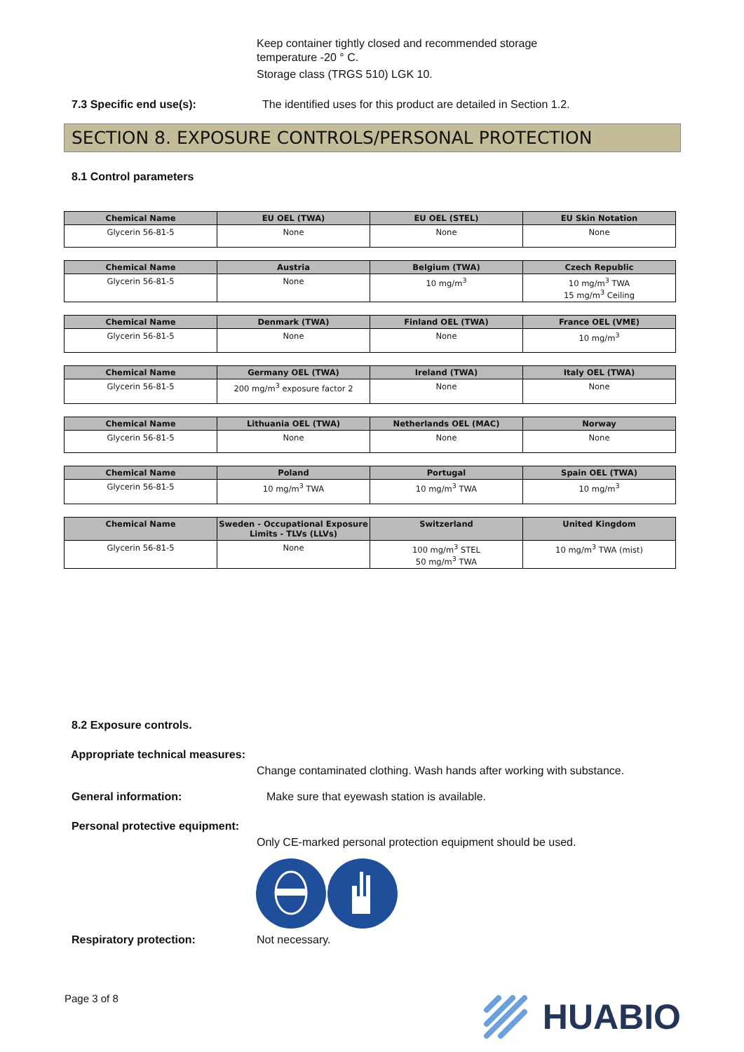Keep container tightly closed and recommended storage
temperature -20 ° C.
Storage class (TRGS 510) LGK 10.
7.3 Specific end use(s): The identified uses for this product are detailed in Section 1.2.
SECTION 8. EXPOSURE CONTROLS/PERSONAL PROTECTION
8.1 Control parameters
| Chemical Name | EU OEL (TWA) | EU OEL (STEL) | EU Skin Notation |
| --- | --- | --- | --- |
| Glycerin 56-81-5 | None | None | None |
| Chemical Name | Austria | Belgium (TWA) | Czech Republic |
| --- | --- | --- | --- |
| Glycerin 56-81-5 | None | 10 mg/m<sup>3</sup> | 10 mg/m<sup>3</sup> TWA 15 mg/m<sup>3</sup> Ceiling |
| Chemical Name | Denmark (TWA) | Finland OEL (TWA) | France OEL (VME) |
| --- | --- | --- | --- |
| Glycerin 56-81-5 | None | None | 10 mg/m<sup>3</sup> |
| Chemical Name | Germany OEL (TWA) | Ireland (TWA) | Italy OEL (TWA) |
| --- | --- | --- | --- |
| Glycerin 56-81-5 | 200 mg/m<sup>3</sup> exposure factor 2 | None | None |
| Chemical Name | Lithuania OEL (TWA) | Netherlands OEL (MAC) | Norway |
| --- | --- | --- | --- |
| Glycerin 56-81-5 | None | None | None |
| Chemical Name | Poland | Portugal | Spain OEL (TWA) |
| --- | --- | --- | --- |
| Glycerin 56-81-5 | 10 mg/m<sup>3</sup> TWA | 10 mg/m<sup>3</sup> TWA | 10 mg/m<sup>3</sup> |
| Chemical Name | Sweden - Occupational Exposure Limits - TLVs (LLVs) | Switzerland | United Kingdom |
| --- | --- | --- | --- |
| Glycerin 56-81-5 | None | 100 mg/m<sup>3</sup> STEL 50 mg/m<sup>3</sup> TWA | 10 mg/m<sup>3</sup> TWA (mist) |
8.2 Exposure controls.
Appropriate technical measures:
Change contaminated clothing. Wash hands after working with substance.
General information: Make sure that eyewash station is available.
Personal protective equipment:
Only CE-marked personal protection equipment should be used.
Respiratory protection: Not necessary.
Page 3 of 8 HUABIO